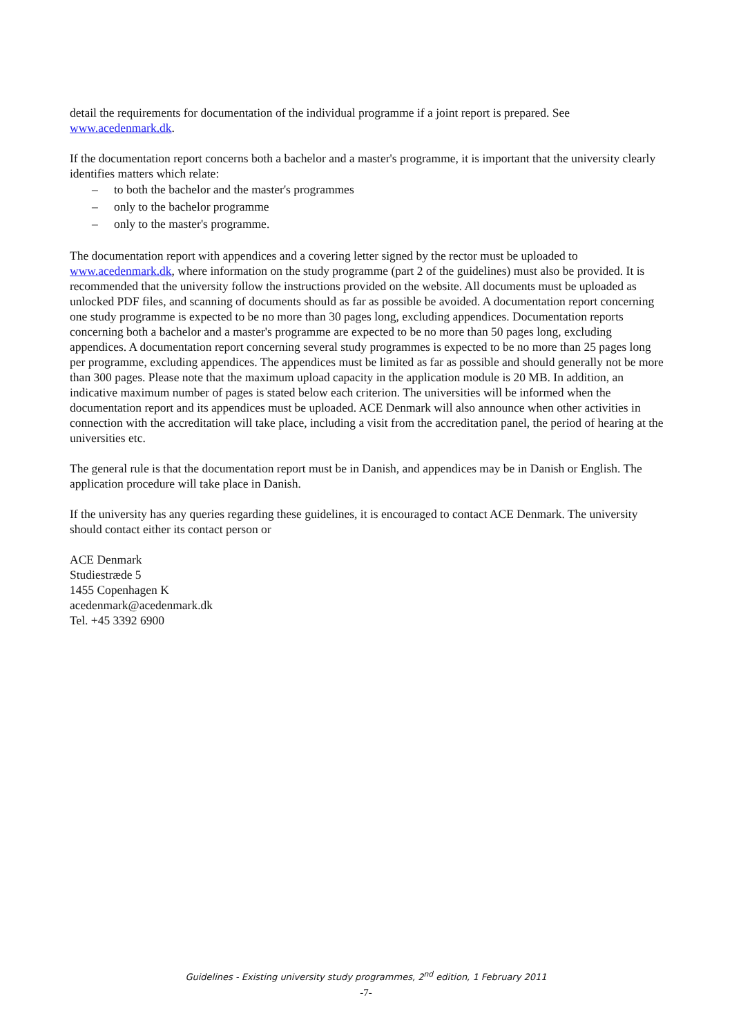detail the requirements for documentation of the individual programme if a joint report is prepared. See www.acedenmark.dk.
If the documentation report concerns both a bachelor and a master's programme, it is important that the university clearly identifies matters which relate:
– to both the bachelor and the master's programmes
– only to the bachelor programme
– only to the master's programme.
The documentation report with appendices and a covering letter signed by the rector must be uploaded to www.acedenmark.dk, where information on the study programme (part 2 of the guidelines) must also be provided. It is recommended that the university follow the instructions provided on the website. All documents must be uploaded as unlocked PDF files, and scanning of documents should as far as possible be avoided. A documentation report concerning one study programme is expected to be no more than 30 pages long, excluding appendices. Documentation reports concerning both a bachelor and a master's programme are expected to be no more than 50 pages long, excluding appendices. A documentation report concerning several study programmes is expected to be no more than 25 pages long per programme, excluding appendices. The appendices must be limited as far as possible and should generally not be more than 300 pages. Please note that the maximum upload capacity in the application module is 20 MB. In addition, an indicative maximum number of pages is stated below each criterion. The universities will be informed when the documentation report and its appendices must be uploaded. ACE Denmark will also announce when other activities in connection with the accreditation will take place, including a visit from the accreditation panel, the period of hearing at the universities etc.
The general rule is that the documentation report must be in Danish, and appendices may be in Danish or English. The application procedure will take place in Danish.
If the university has any queries regarding these guidelines, it is encouraged to contact ACE Denmark. The university should contact either its contact person or
ACE Denmark
Studiestræde 5
1455 Copenhagen K
acedenmark@acedenmark.dk
Tel. +45 3392 6900
Guidelines - Existing university study programmes, 2<sup>nd</sup> edition, 1 February 2011
-7-